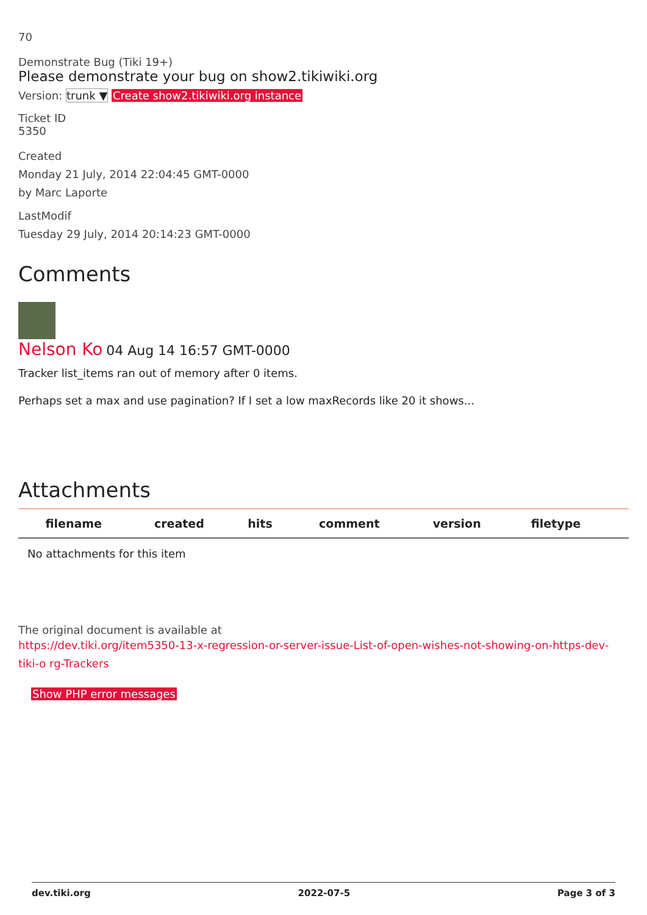70
Demonstrate Bug (Tiki 19+)
Please demonstrate your bug on show2.tikiwiki.org
Version: trunk ▼ Create show2.tikiwiki.org instance
Ticket ID
5350
Created
Monday 21 July, 2014 22:04:45 GMT-0000
by Marc Laporte
LastModif
Tuesday 29 July, 2014 20:14:23 GMT-0000
Comments
Nelson Ko 04 Aug 14 16:57 GMT-0000
Tracker list_items ran out of memory after 0 items.
Perhaps set a max and use pagination? If I set a low maxRecords like 20 it shows...
Attachments
| filename | created | hits | comment | version | filetype | |
| --- | --- | --- | --- | --- | --- | --- |
| No attachments for this item | | | | | | |
The original document is available at
https://dev.tiki.org/item5350-13-x-regression-or-server-issue-List-of-open-wishes-not-showing-on-https-dev-tiki-o rg-Trackers
Show PHP error messages
dev.tiki.org 2022-07-5 Page 3 of 3